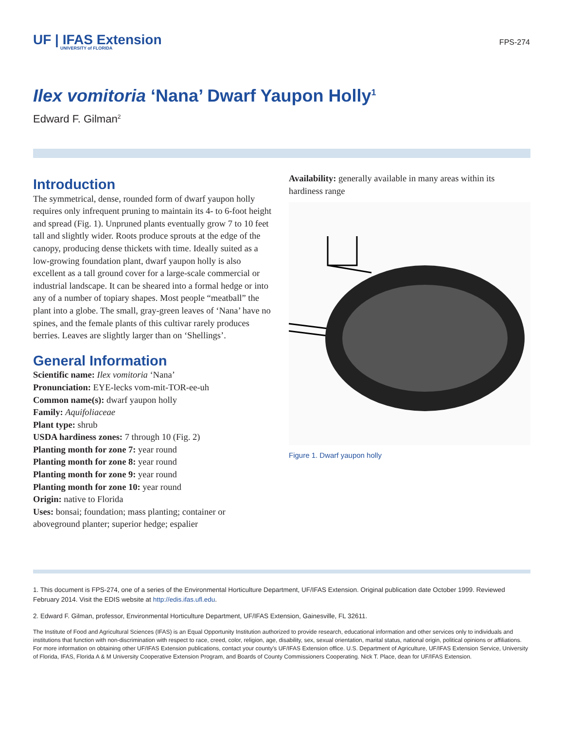UF | IFAS Extension
UNIVERSITY of FLORIDA
FPS-274
Ilex vomitoria ‘Nana’ Dwarf Yaupon Holly<sup>1</sup>
Edward F. Gilman<sup>2</sup>
Introduction
The symmetrical, dense, rounded form of dwarf yaupon holly requires only infrequent pruning to maintain its 4- to 6-foot height and spread (Fig. 1). Unpruned plants eventually grow 7 to 10 feet tall and slightly wider. Roots produce sprouts at the edge of the canopy, producing dense thickets with time. Ideally suited as a low-growing foundation plant, dwarf yaupon holly is also excellent as a tall ground cover for a large-scale commercial or industrial landscape. It can be sheared into a formal hedge or into any of a number of topiary shapes. Most people “meatball” the plant into a globe. The small, gray-green leaves of ‘Nana’ have no spines, and the female plants of this cultivar rarely produces berries. Leaves are slightly larger than on ‘Shellings’.
General Information
Scientific name: Ilex vomitoria ‘Nana’
Pronunciation: EYE-lecks vom-mit-TOR-ee-uh
Common name(s): dwarf yaupon holly
Family: Aquifoliaceae
Plant type: shrub
USDA hardiness zones: 7 through 10 (Fig. 2)
Planting month for zone 7: year round
Planting month for zone 8: year round
Planting month for zone 9: year round
Planting month for zone 10: year round
Origin: native to Florida
Uses: bonsai; foundation; mass planting; container or aboveground planter; superior hedge; espalier
Availability: generally available in many areas within its hardiness range
Figure 1. Dwarf yaupon holly
1. This document is FPS-274, one of a series of the Environmental Horticulture Department, UF/IFAS Extension. Original publication date October 1999. Reviewed February 2014. Visit the EDIS website at http://edis.ifas.ufl.edu.
2. Edward F. Gilman, professor, Environmental Horticulture Department, UF/IFAS Extension, Gainesville, FL 32611.
The Institute of Food and Agricultural Sciences (IFAS) is an Equal Opportunity Institution authorized to provide research, educational information and other services only to individuals and institutions that function with non-discrimination with respect to race, creed, color, religion, age, disability, sex, sexual orientation, marital status, national origin, political opinions or affiliations. For more information on obtaining other UF/IFAS Extension publications, contact your county’s UF/IFAS Extension office. U.S. Department of Agriculture, UF/IFAS Extension Service, University of Florida, IFAS, Florida A & M University Cooperative Extension Program, and Boards of County Commissioners Cooperating. Nick T. Place, dean for UF/IFAS Extension.